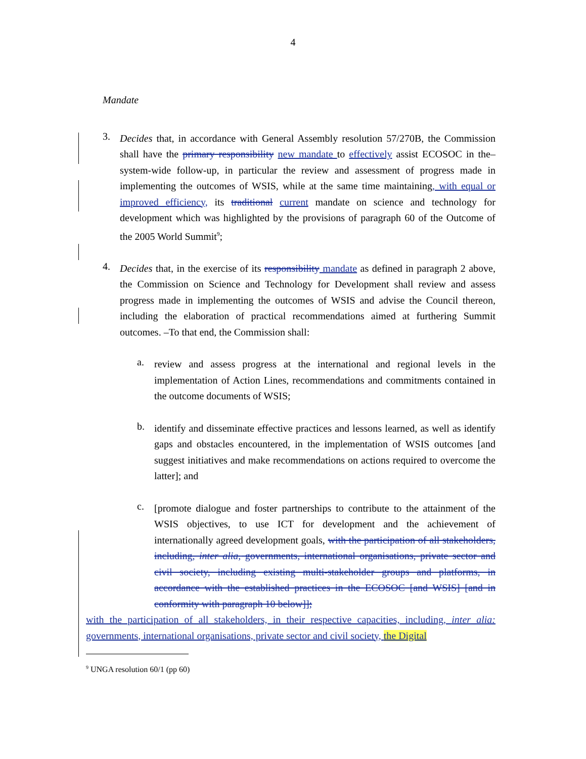4
Mandate
3.
Decides that, in accordance with General Assembly resolution 57/270B, the Commission shall have the primary responsibility new mandate to effectively assist ECOSOC in the–system-wide follow-up, in particular the review and assessment of progress made in implementing the outcomes of WSIS, while at the same time maintaining, with equal or improved efficiency, its traditional current mandate on science and technology for development which was highlighted by the provisions of paragraph 60 of the Outcome of the 2005 World Summit<sup>9</sup>;
4.
Decides that, in the exercise of its responsibility mandate as defined in paragraph 2 above, the Commission on Science and Technology for Development shall review and assess progress made in implementing the outcomes of WSIS and advise the Council thereon, including the elaboration of practical recommendations aimed at furthering Summit outcomes. –To that end, the Commission shall:
a.
review and assess progress at the international and regional levels in the implementation of Action Lines, recommendations and commitments contained in the outcome documents of WSIS;
b.
identify and disseminate effective practices and lessons learned, as well as identify gaps and obstacles encountered, in the implementation of WSIS outcomes [and suggest initiatives and make recommendations on actions required to overcome the latter]; and
c.
[promote dialogue and foster partnerships to contribute to the attainment of the WSIS objectives, to use ICT for development and the achievement of internationally agreed development goals, with the participation of all stakeholders, including, inter alia, governments, international organisations, private sector and civil society, including existing multi-stakeholder groups and platforms, in accordance with the established practices in the ECOSOC [and WSIS] [and in conformity with paragraph 10 below]];
with the participation of all stakeholders, in their respective capacities, including, inter alia: governments, international organisations, private sector and civil society, the Digital
<sup>9</sup> UNGA resolution 60/1 (pp 60)